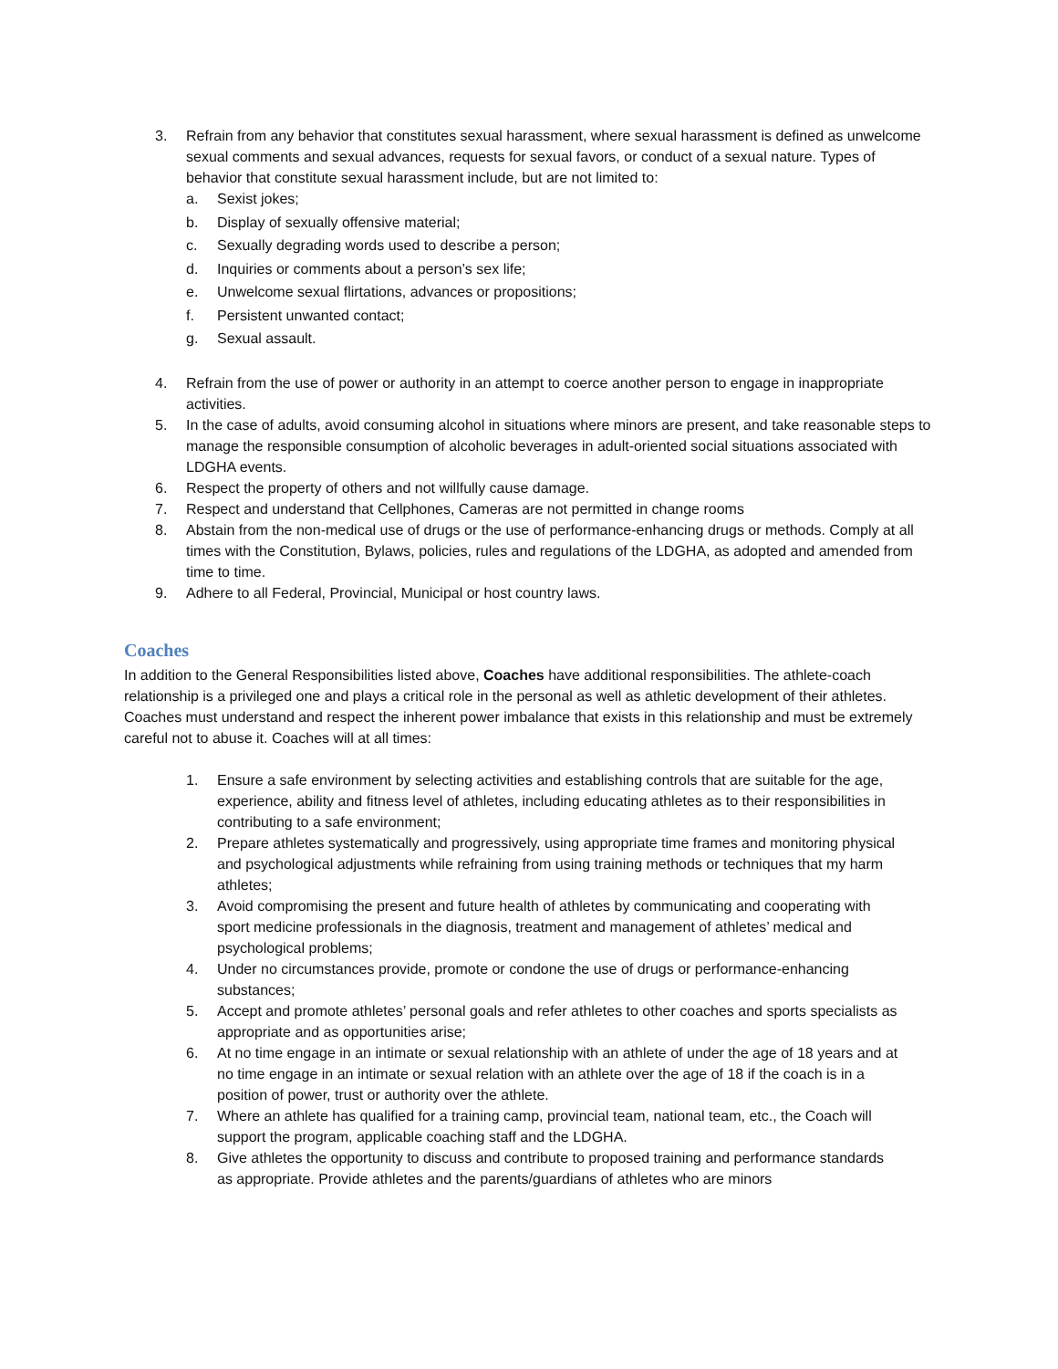3. Refrain from any behavior that constitutes sexual harassment, where sexual harassment is defined as unwelcome sexual comments and sexual advances, requests for sexual favors, or conduct of a sexual nature. Types of behavior that constitute sexual harassment include, but are not limited to:
a. Sexist jokes;
b. Display of sexually offensive material;
c. Sexually degrading words used to describe a person;
d. Inquiries or comments about a person’s sex life;
e. Unwelcome sexual flirtations, advances or propositions;
f. Persistent unwanted contact;
g. Sexual assault.
4. Refrain from the use of power or authority in an attempt to coerce another person to engage in inappropriate activities.
5. In the case of adults, avoid consuming alcohol in situations where minors are present, and take reasonable steps to manage the responsible consumption of alcoholic beverages in adult-oriented social situations associated with LDGHA events.
6. Respect the property of others and not willfully cause damage.
7. Respect and understand that Cellphones, Cameras are not permitted in change rooms
8. Abstain from the non-medical use of drugs or the use of performance-enhancing drugs or methods. Comply at all times with the Constitution, Bylaws, policies, rules and regulations of the LDGHA, as adopted and amended from time to time.
9. Adhere to all Federal, Provincial, Municipal or host country laws.
Coaches
In addition to the General Responsibilities listed above, Coaches have additional responsibilities. The athlete-coach relationship is a privileged one and plays a critical role in the personal as well as athletic development of their athletes. Coaches must understand and respect the inherent power imbalance that exists in this relationship and must be extremely careful not to abuse it. Coaches will at all times:
1. Ensure a safe environment by selecting activities and establishing controls that are suitable for the age, experience, ability and fitness level of athletes, including educating athletes as to their responsibilities in contributing to a safe environment;
2. Prepare athletes systematically and progressively, using appropriate time frames and monitoring physical and psychological adjustments while refraining from using training methods or techniques that my harm athletes;
3. Avoid compromising the present and future health of athletes by communicating and cooperating with sport medicine professionals in the diagnosis, treatment and management of athletes’ medical and psychological problems;
4. Under no circumstances provide, promote or condone the use of drugs or performance-enhancing substances;
5. Accept and promote athletes’ personal goals and refer athletes to other coaches and sports specialists as appropriate and as opportunities arise;
6. At no time engage in an intimate or sexual relationship with an athlete of under the age of 18 years and at no time engage in an intimate or sexual relation with an athlete over the age of 18 if the coach is in a position of power, trust or authority over the athlete.
7. Where an athlete has qualified for a training camp, provincial team, national team, etc., the Coach will support the program, applicable coaching staff and the LDGHA.
8. Give athletes the opportunity to discuss and contribute to proposed training and performance standards as appropriate. Provide athletes and the parents/guardians of athletes who are minors